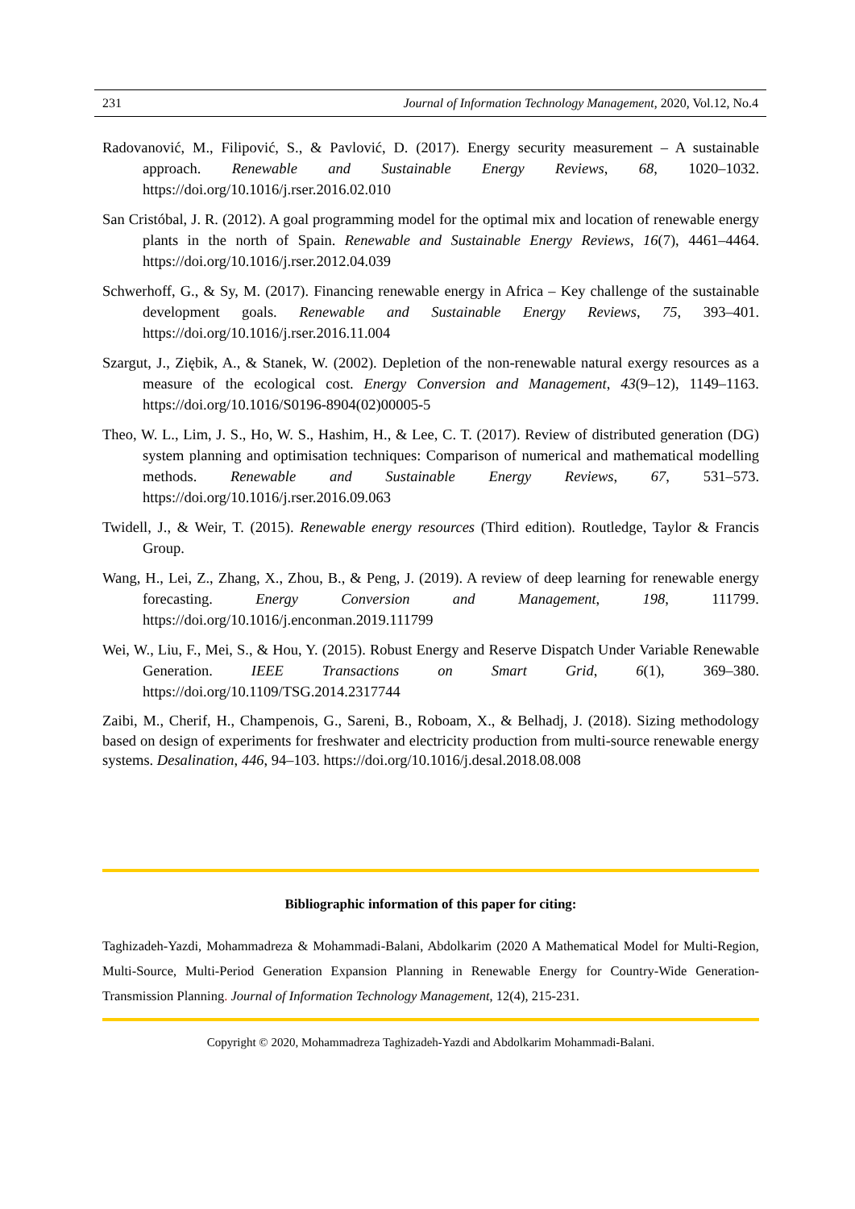231 Journal of Information Technology Management, 2020, Vol.12, No.4
Radovanović, M., Filipović, S., & Pavlović, D. (2017). Energy security measurement – A sustainable approach. Renewable and Sustainable Energy Reviews, 68, 1020–1032. https://doi.org/10.1016/j.rser.2016.02.010
San Cristóbal, J. R. (2012). A goal programming model for the optimal mix and location of renewable energy plants in the north of Spain. Renewable and Sustainable Energy Reviews, 16(7), 4461–4464. https://doi.org/10.1016/j.rser.2012.04.039
Schwerhoff, G., & Sy, M. (2017). Financing renewable energy in Africa – Key challenge of the sustainable development goals. Renewable and Sustainable Energy Reviews, 75, 393–401. https://doi.org/10.1016/j.rser.2016.11.004
Szargut, J., Ziębik, A., & Stanek, W. (2002). Depletion of the non-renewable natural exergy resources as a measure of the ecological cost. Energy Conversion and Management, 43(9–12), 1149–1163. https://doi.org/10.1016/S0196-8904(02)00005-5
Theo, W. L., Lim, J. S., Ho, W. S., Hashim, H., & Lee, C. T. (2017). Review of distributed generation (DG) system planning and optimisation techniques: Comparison of numerical and mathematical modelling methods. Renewable and Sustainable Energy Reviews, 67, 531–573. https://doi.org/10.1016/j.rser.2016.09.063
Twidell, J., & Weir, T. (2015). Renewable energy resources (Third edition). Routledge, Taylor & Francis Group.
Wang, H., Lei, Z., Zhang, X., Zhou, B., & Peng, J. (2019). A review of deep learning for renewable energy forecasting. Energy Conversion and Management, 198, 111799. https://doi.org/10.1016/j.enconman.2019.111799
Wei, W., Liu, F., Mei, S., & Hou, Y. (2015). Robust Energy and Reserve Dispatch Under Variable Renewable Generation. IEEE Transactions on Smart Grid, 6(1), 369–380. https://doi.org/10.1109/TSG.2014.2317744
Zaibi, M., Cherif, H., Champenois, G., Sareni, B., Roboam, X., & Belhadj, J. (2018). Sizing methodology based on design of experiments for freshwater and electricity production from multi-source renewable energy systems. Desalination, 446, 94–103. https://doi.org/10.1016/j.desal.2018.08.008
Bibliographic information of this paper for citing:
Taghizadeh-Yazdi, Mohammadreza & Mohammadi-Balani, Abdolkarim (2020 A Mathematical Model for Multi-Region, Multi-Source, Multi-Period Generation Expansion Planning in Renewable Energy for Country-Wide Generation-Transmission Planning. Journal of Information Technology Management, 12(4), 215-231.
Copyright © 2020, Mohammadreza Taghizadeh-Yazdi and Abdolkarim Mohammadi-Balani.